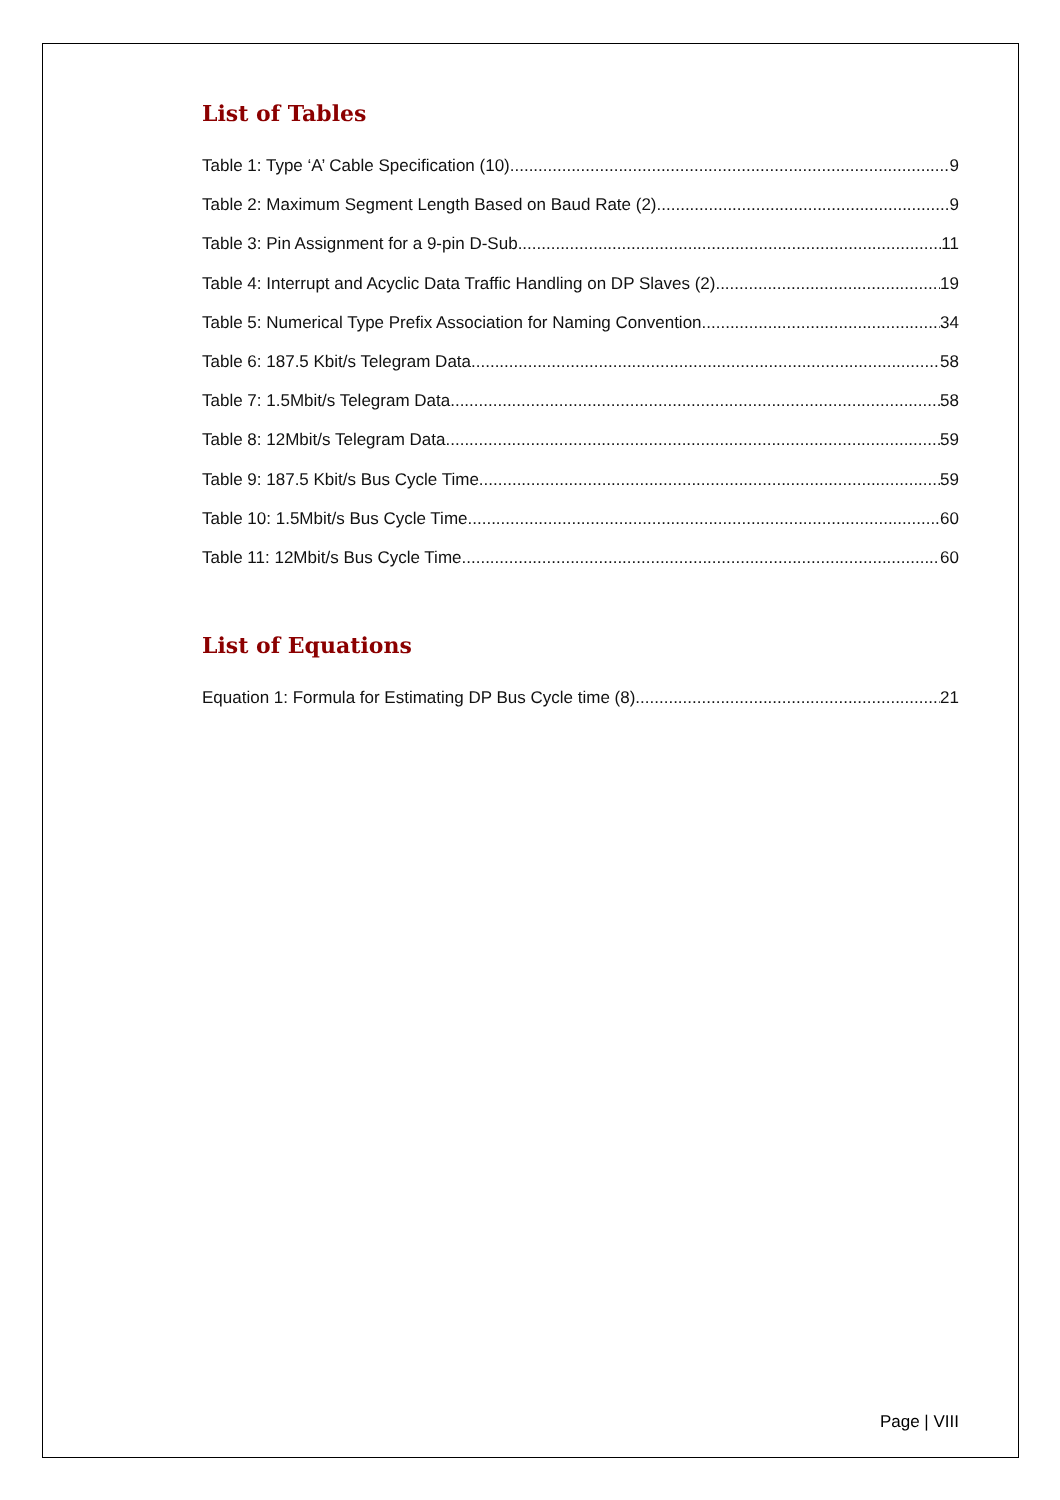List of Tables
Table 1: Type ‘A’ Cable Specification (10) 9
Table 2: Maximum Segment Length Based on Baud Rate (2) 9
Table 3: Pin Assignment for a 9-pin D-Sub 11
Table 4: Interrupt and Acyclic Data Traffic Handling on DP Slaves (2) 19
Table 5: Numerical Type Prefix Association for Naming Convention 34
Table 6: 187.5 Kbit/s Telegram Data 58
Table 7: 1.5Mbit/s Telegram Data 58
Table 8: 12Mbit/s Telegram Data 59
Table 9: 187.5 Kbit/s Bus Cycle Time 59
Table 10: 1.5Mbit/s Bus Cycle Time 60
Table 11: 12Mbit/s Bus Cycle Time 60
List of Equations
Equation 1: Formula for Estimating DP Bus Cycle time (8) 21
Page | VIII